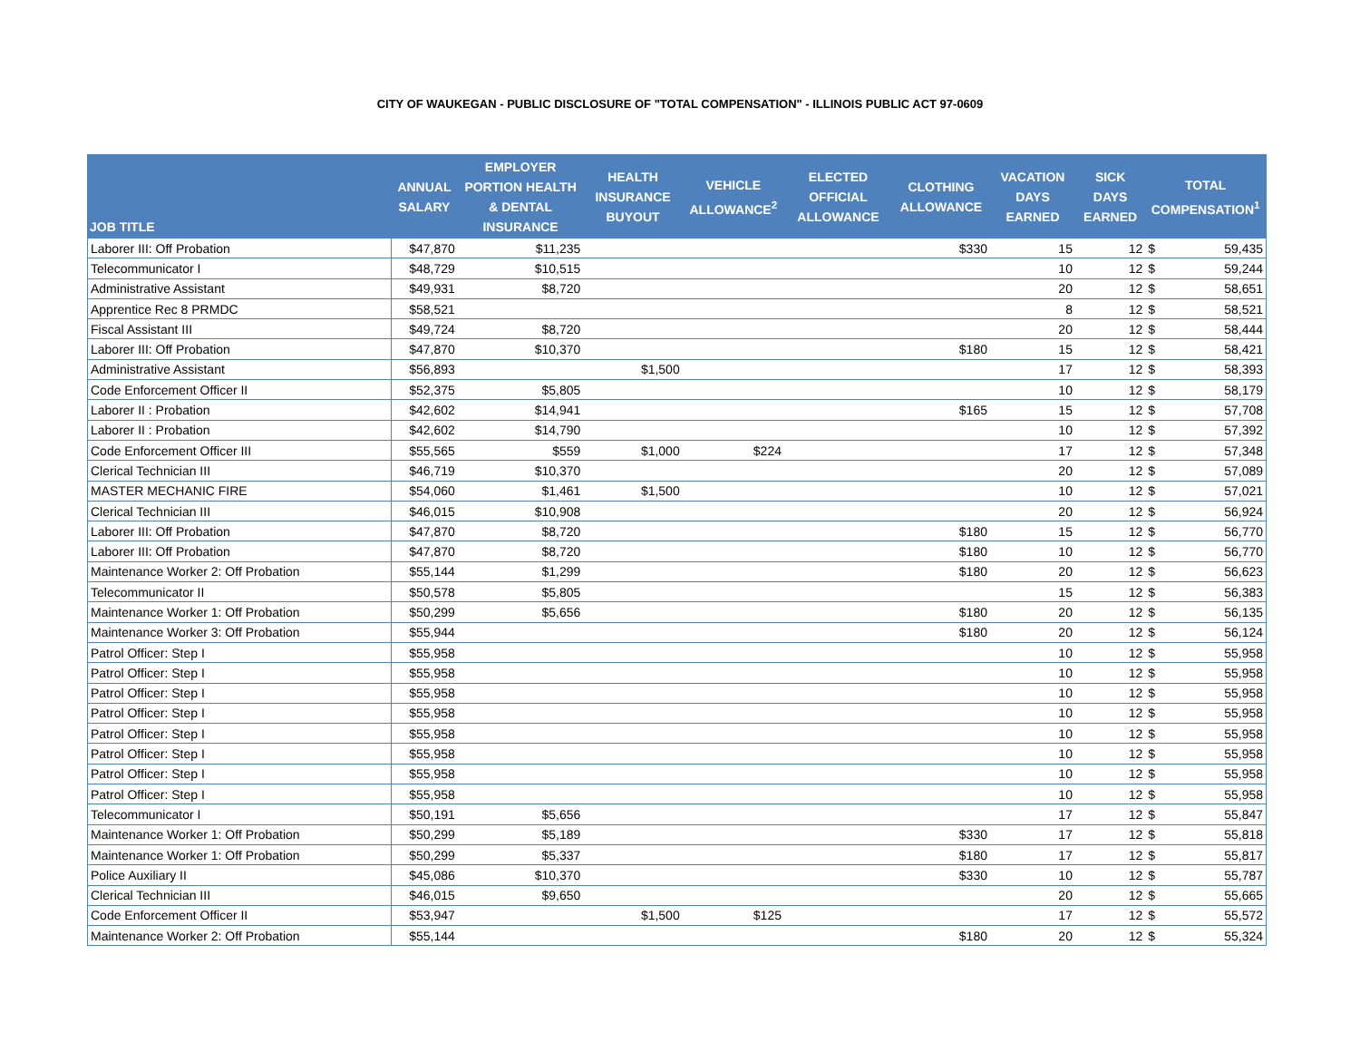CITY OF WAUKEGAN - PUBLIC DISCLOSURE OF "TOTAL COMPENSATION" - ILLINOIS PUBLIC ACT 97-0609
| JOB TITLE | ANNUAL SALARY | EMPLOYER PORTION HEALTH & DENTAL INSURANCE | HEALTH INSURANCE BUYOUT | VEHICLE ALLOWANCE<sup>2</sup> | ELECTED OFFICIAL ALLOWANCE | CLOTHING ALLOWANCE | VACATION DAYS EARNED | SICK DAYS EARNED | TOTAL COMPENSATION<sup>1</sup> | |
| --- | --- | --- | --- | --- | --- | --- | --- | --- | --- | --- |
| Laborer III: Off Probation | $47,870 | $11,235 | | | | $330 | 15 | 12 | $ | 59,435 |
| Telecommunicator I | $48,729 | $10,515 | | | | | 10 | 12 | $ | 59,244 |
| Administrative Assistant | $49,931 | $8,720 | | | | | 20 | 12 | $ | 58,651 |
| Apprentice Rec 8 PRMDC | $58,521 | | | | | | 8 | 12 | $ | 58,521 |
| Fiscal Assistant III | $49,724 | $8,720 | | | | | 20 | 12 | $ | 58,444 |
| Laborer III: Off Probation | $47,870 | $10,370 | | | | $180 | 15 | 12 | $ | 58,421 |
| Administrative Assistant | $56,893 | | $1,500 | | | | 17 | 12 | $ | 58,393 |
| Code Enforcement Officer II | $52,375 | $5,805 | | | | | 10 | 12 | $ | 58,179 |
| Laborer II : Probation | $42,602 | $14,941 | | | | $165 | 15 | 12 | $ | 57,708 |
| Laborer II : Probation | $42,602 | $14,790 | | | | | 10 | 12 | $ | 57,392 |
| Code Enforcement Officer III | $55,565 | $559 | $1,000 | $224 | | | 17 | 12 | $ | 57,348 |
| Clerical Technician III | $46,719 | $10,370 | | | | | 20 | 12 | $ | 57,089 |
| MASTER MECHANIC FIRE | $54,060 | $1,461 | $1,500 | | | | 10 | 12 | $ | 57,021 |
| Clerical Technician III | $46,015 | $10,908 | | | | | 20 | 12 | $ | 56,924 |
| Laborer III: Off Probation | $47,870 | $8,720 | | | | $180 | 15 | 12 | $ | 56,770 |
| Laborer III: Off Probation | $47,870 | $8,720 | | | | $180 | 10 | 12 | $ | 56,770 |
| Maintenance Worker 2: Off Probation | $55,144 | $1,299 | | | | $180 | 20 | 12 | $ | 56,623 |
| Telecommunicator II | $50,578 | $5,805 | | | | | 15 | 12 | $ | 56,383 |
| Maintenance Worker 1: Off Probation | $50,299 | $5,656 | | | | $180 | 20 | 12 | $ | 56,135 |
| Maintenance Worker 3: Off Probation | $55,944 | | | | | $180 | 20 | 12 | $ | 56,124 |
| Patrol Officer: Step I | $55,958 | | | | | | 10 | 12 | $ | 55,958 |
| Patrol Officer: Step I | $55,958 | | | | | | 10 | 12 | $ | 55,958 |
| Patrol Officer: Step I | $55,958 | | | | | | 10 | 12 | $ | 55,958 |
| Patrol Officer: Step I | $55,958 | | | | | | 10 | 12 | $ | 55,958 |
| Patrol Officer: Step I | $55,958 | | | | | | 10 | 12 | $ | 55,958 |
| Patrol Officer: Step I | $55,958 | | | | | | 10 | 12 | $ | 55,958 |
| Patrol Officer: Step I | $55,958 | | | | | | 10 | 12 | $ | 55,958 |
| Patrol Officer: Step I | $55,958 | | | | | | 10 | 12 | $ | 55,958 |
| Telecommunicator I | $50,191 | $5,656 | | | | | 17 | 12 | $ | 55,847 |
| Maintenance Worker 1: Off Probation | $50,299 | $5,189 | | | | $330 | 17 | 12 | $ | 55,818 |
| Maintenance Worker 1: Off Probation | $50,299 | $5,337 | | | | $180 | 17 | 12 | $ | 55,817 |
| Police Auxiliary II | $45,086 | $10,370 | | | | $330 | 10 | 12 | $ | 55,787 |
| Clerical Technician III | $46,015 | $9,650 | | | | | 20 | 12 | $ | 55,665 |
| Code Enforcement Officer II | $53,947 | | $1,500 | $125 | | | 17 | 12 | $ | 55,572 |
| Maintenance Worker 2: Off Probation | $55,144 | | | | | $180 | 20 | 12 | $ | 55,324 |